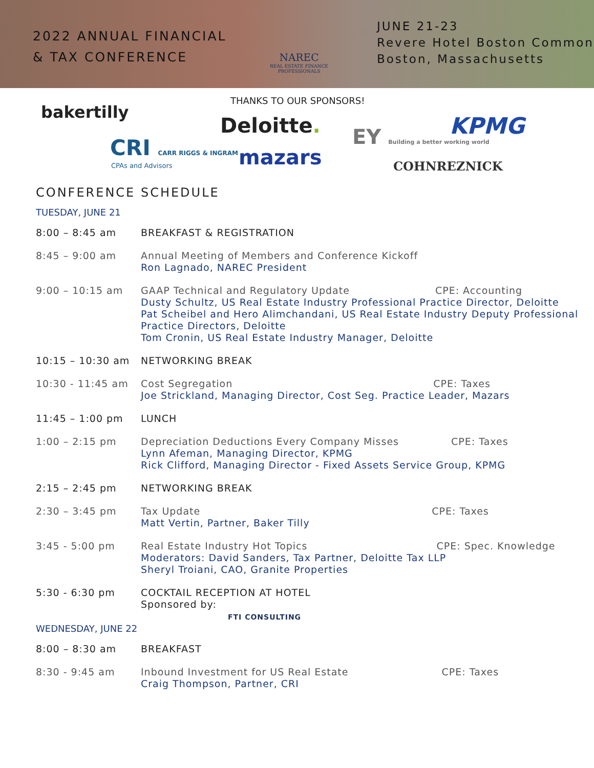2022 ANNUAL FINANCIAL
& TAX CONFERENCE
NAREC
REAL ESTATE FINANCE PROFESSIONALS
JUNE 21-23
Revere Hotel Boston Common
Boston, Massachusetts
THANKS TO OUR SPONSORS!
bakertilly
Deloitte.
EY Building a better working world
KPMG
CRI CARR RIGGS & INGRAM
CPAs and Advisors mazars COHNREZNICK
CONFERENCE SCHEDULE
TUESDAY, JUNE 21
| 8:00 – 8:45 am | BREAKFAST & REGISTRATION |
| 8:45 – 9:00 am | Annual Meeting of Members and Conference Kickoff Ron Lagnado, NAREC President |
| 9:00 – 10:15 am | GAAP Technical and Regulatory Update CPE: Accounting Dusty Schultz, US Real Estate Industry Professional Practice Director, Deloitte Pat Scheibel and Hero Alimchandani, US Real Estate Industry Deputy Professional Practice Directors, Deloitte Tom Cronin, US Real Estate Industry Manager, Deloitte |
| 10:15 – 10:30 am | NETWORKING BREAK |
| 10:30 - 11:45 am | Cost Segregation CPE: Taxes Joe Strickland, Managing Director, Cost Seg. Practice Leader, Mazars |
| 11:45 – 1:00 pm | LUNCH |
| 1:00 – 2:15 pm | Depreciation Deductions Every Company Misses CPE: Taxes Lynn Afeman, Managing Director, KPMG Rick Clifford, Managing Director - Fixed Assets Service Group, KPMG |
| 2:15 – 2:45 pm | NETWORKING BREAK |
| 2:30 – 3:45 pm | Tax Update CPE: Taxes Matt Vertin, Partner, Baker Tilly |
| 3:45 - 5:00 pm | Real Estate Industry Hot Topics CPE: Spec. Knowledge Moderators: David Sanders, Tax Partner, Deloitte Tax LLP Sheryl Troiani, CAO, Granite Properties |
| 5:30 - 6:30 pm | COCKTAIL RECEPTION AT HOTEL Sponsored by: FTI CONSULTING |
WEDNESDAY, JUNE 22
| 8:00 – 8:30 am | BREAKFAST |
| 8:30 - 9:45 am | Inbound Investment for US Real Estate CPE: Taxes Craig Thompson, Partner, CRI |